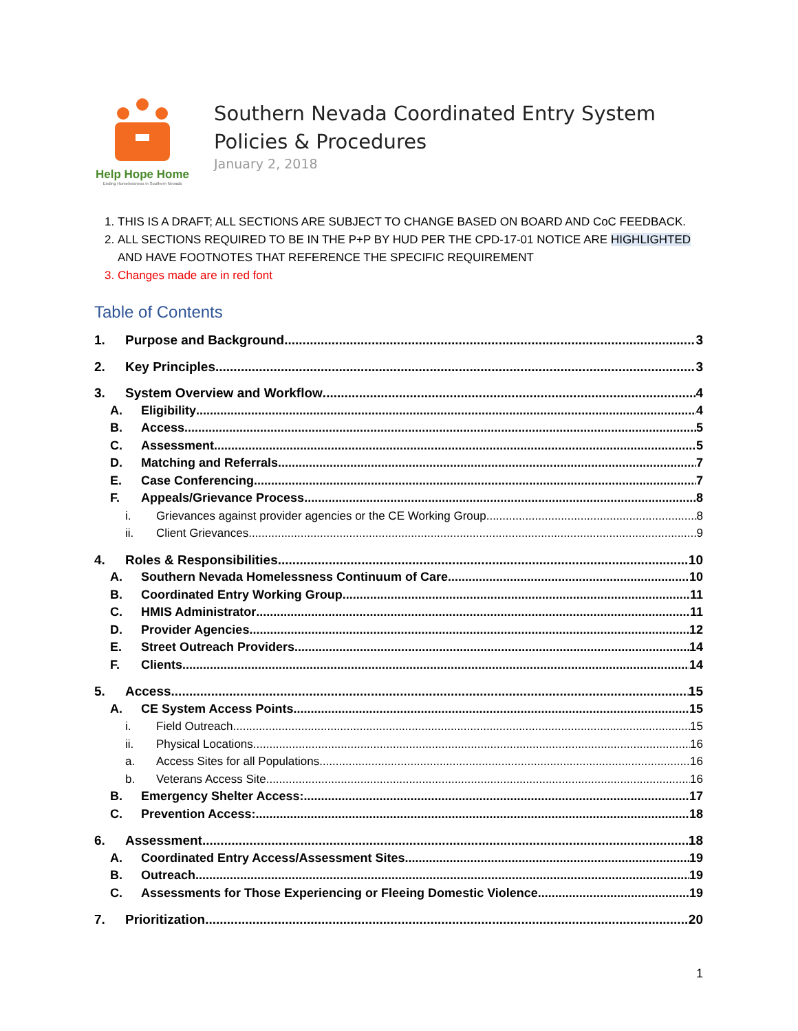Help Hope Home
Ending Homelessness in Southern Nevada
Southern Nevada Coordinated Entry System
Policies & Procedures
January 2, 2018
1. THIS IS A DRAFT; ALL SECTIONS ARE SUBJECT TO CHANGE BASED ON BOARD AND CoC FEEDBACK.
2. ALL SECTIONS REQUIRED TO BE IN THE P+P BY HUD PER THE CPD-17-01 NOTICE ARE HIGHLIGHTED AND HAVE FOOTNOTES THAT REFERENCE THE SPECIFIC REQUIREMENT
3. Changes made are in red font
Table of Contents
1. Purpose and Background 3
2. Key Principles 3
3. System Overview and Workflow 4
A. Eligibility 4
B. Access 5
C. Assessment 5
D. Matching and Referrals 7
E. Case Conferencing 7
F. Appeals/Grievance Process 8
i. Grievances against provider agencies or the CE Working Group 8
ii. Client Grievances 9
4. Roles & Responsibilities 10
A. Southern Nevada Homelessness Continuum of Care 10
B. Coordinated Entry Working Group 11
C. HMIS Administrator 11
D. Provider Agencies 12
E. Street Outreach Providers 14
F. Clients 14
5. Access 15
A. CE System Access Points 15
i. Field Outreach 15
ii. Physical Locations 16
a. Access Sites for all Populations 16
b. Veterans Access Site 16
B. Emergency Shelter Access: 17
C. Prevention Access: 18
6. Assessment 18
A. Coordinated Entry Access/Assessment Sites 19
B. Outreach 19
C. Assessments for Those Experiencing or Fleeing Domestic Violence 19
7. Prioritization 20
1